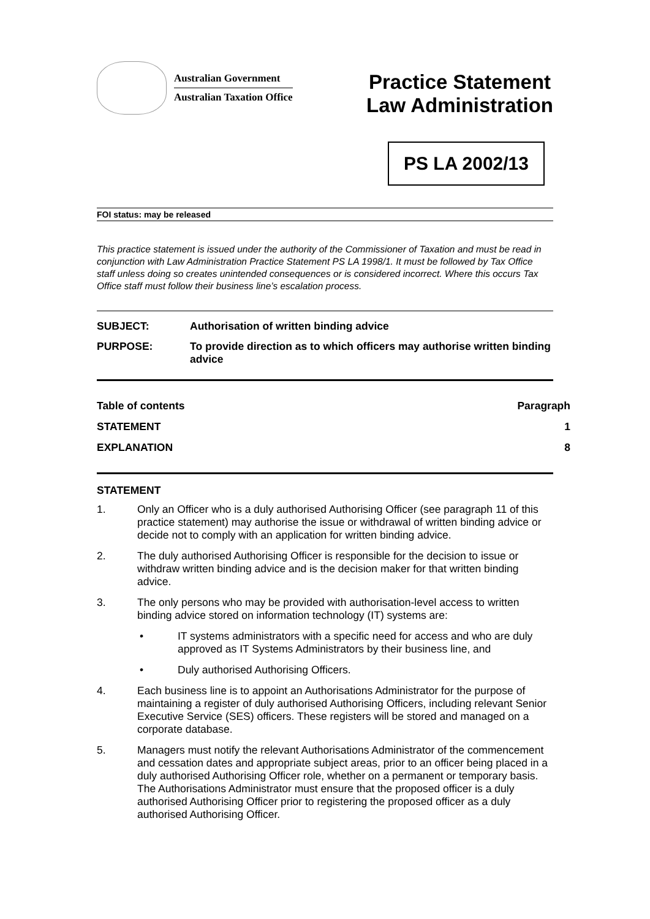Australian Government
Australian Taxation Office
Practice Statement
Law Administration
PS LA 2002/13
FOI status: may be released
This practice statement is issued under the authority of the Commissioner of Taxation and must be read in conjunction with Law Administration Practice Statement PS LA 1998/1. It must be followed by Tax Office staff unless doing so creates unintended consequences or is considered incorrect. Where this occurs Tax Office staff must follow their business line’s escalation process.
SUBJECT: Authorisation of written binding advice
PURPOSE: To provide direction as to which officers may authorise written binding advice
Table of contents Paragraph
STATEMENT 1
EXPLANATION 8
STATEMENT
1. Only an Officer who is a duly authorised Authorising Officer (see paragraph 11 of this practice statement) may authorise the issue or withdrawal of written binding advice or decide not to comply with an application for written binding advice.
2. The duly authorised Authorising Officer is responsible for the decision to issue or withdraw written binding advice and is the decision maker for that written binding advice.
3. The only persons who may be provided with authorisation-level access to written binding advice stored on information technology (IT) systems are:
• IT systems administrators with a specific need for access and who are duly approved as IT Systems Administrators by their business line, and
• Duly authorised Authorising Officers.
4. Each business line is to appoint an Authorisations Administrator for the purpose of maintaining a register of duly authorised Authorising Officers, including relevant Senior Executive Service (SES) officers. These registers will be stored and managed on a corporate database.
5. Managers must notify the relevant Authorisations Administrator of the commencement and cessation dates and appropriate subject areas, prior to an officer being placed in a duly authorised Authorising Officer role, whether on a permanent or temporary basis. The Authorisations Administrator must ensure that the proposed officer is a duly authorised Authorising Officer prior to registering the proposed officer as a duly authorised Authorising Officer.